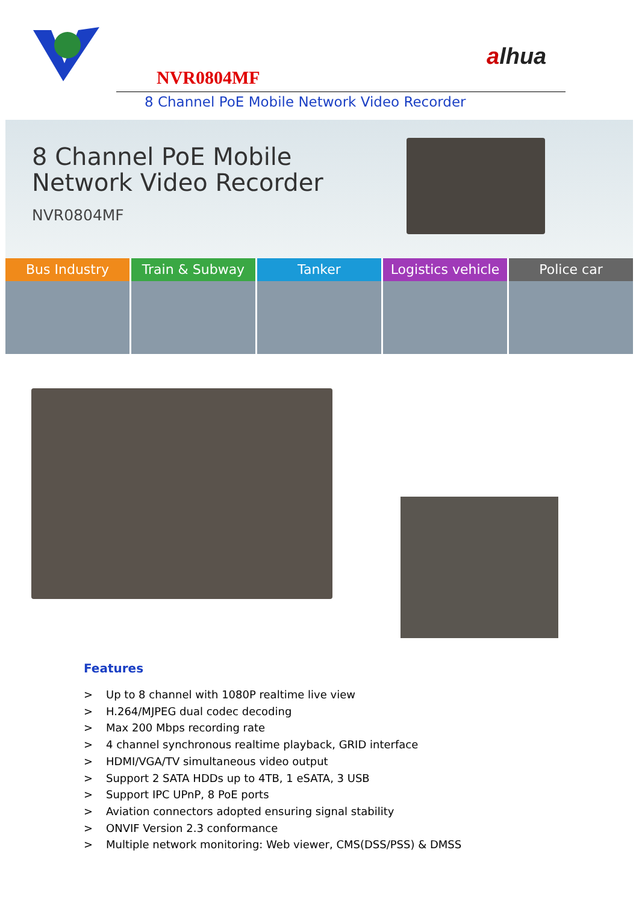alhua
NVR0804MF
8 Channel PoE Mobile Network Video Recorder
8 Channel PoE Mobile
Network Video Recorder
NVR0804MF
Bus Industry Train & Subway Tanker Logistics vehicle Police car
Features
> Up to 8 channel with 1080P realtime live view
> H.264/MJPEG dual codec decoding
> Max 200 Mbps recording rate
> 4 channel synchronous realtime playback, GRID interface
> HDMI/VGA/TV simultaneous video output
> Support 2 SATA HDDs up to 4TB, 1 eSATA, 3 USB
> Support IPC UPnP, 8 PoE ports
> Aviation connectors adopted ensuring signal stability
> ONVIF Version 2.3 conformance
> Multiple network monitoring: Web viewer, CMS(DSS/PSS) & DMSS